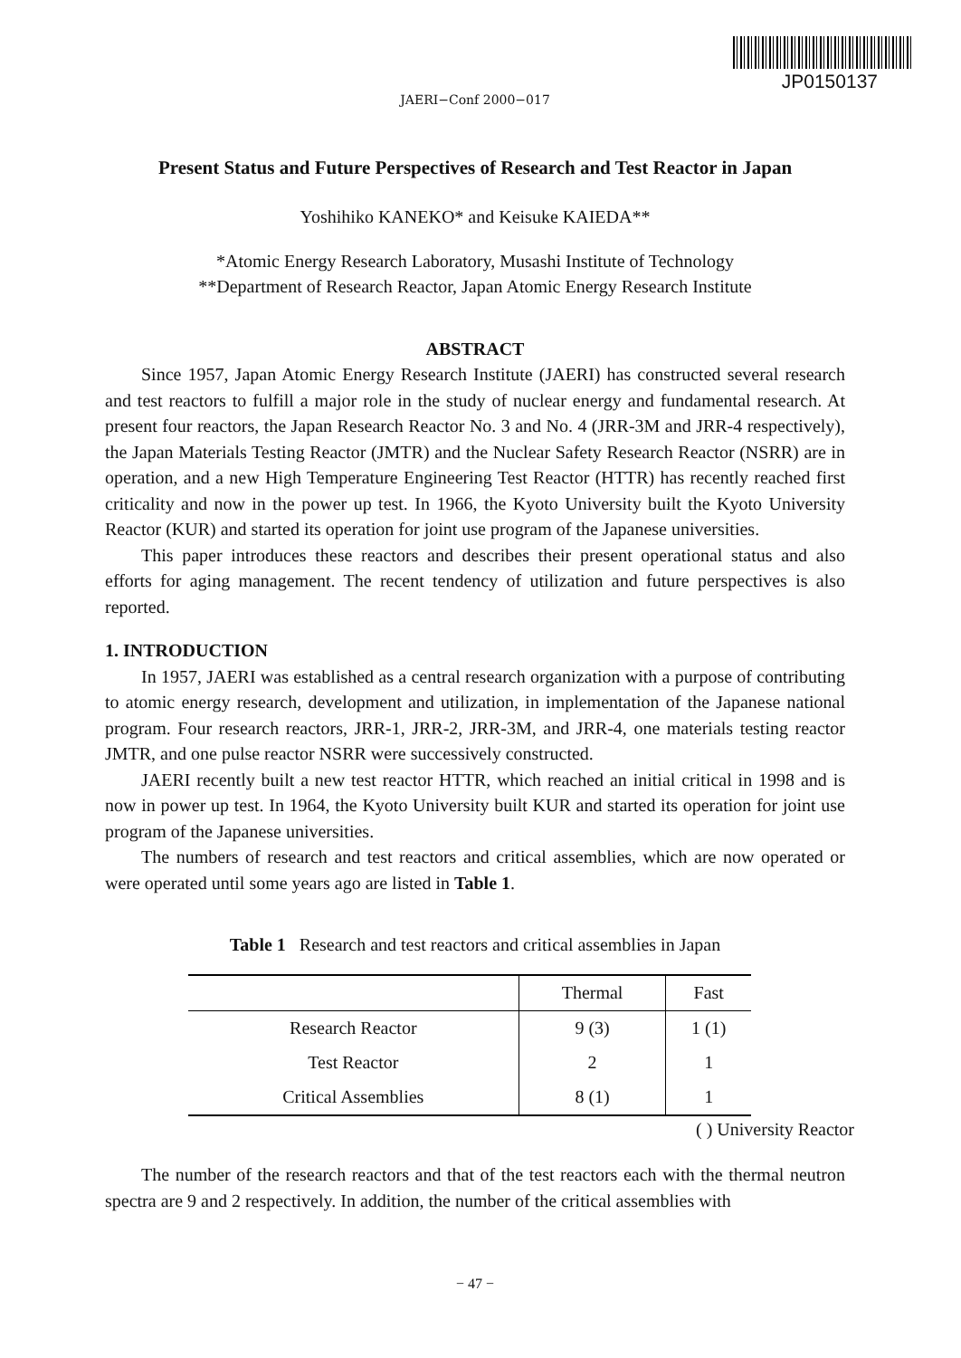JP0150137
JAERI−Conf 2000−017
Present Status and Future Perspectives of Research and Test Reactor in Japan
Yoshihiko KANEKO* and Keisuke KAIEDA**
*Atomic Energy Research Laboratory, Musashi Institute of Technology
**Department of Research Reactor, Japan Atomic Energy Research Institute
ABSTRACT
Since 1957, Japan Atomic Energy Research Institute (JAERI) has constructed several research and test reactors to fulfill a major role in the study of nuclear energy and fundamental research. At present four reactors, the Japan Research Reactor No. 3 and No. 4 (JRR-3M and JRR-4 respectively), the Japan Materials Testing Reactor (JMTR) and the Nuclear Safety Research Reactor (NSRR) are in operation, and a new High Temperature Engineering Test Reactor (HTTR) has recently reached first criticality and now in the power up test. In 1966, the Kyoto University built the Kyoto University Reactor (KUR) and started its operation for joint use program of the Japanese universities.
This paper introduces these reactors and describes their present operational status and also efforts for aging management. The recent tendency of utilization and future perspectives is also reported.
1. INTRODUCTION
In 1957, JAERI was established as a central research organization with a purpose of contributing to atomic energy research, development and utilization, in implementation of the Japanese national program. Four research reactors, JRR-1, JRR-2, JRR-3M, and JRR-4, one materials testing reactor JMTR, and one pulse reactor NSRR were successively constructed.
JAERI recently built a new test reactor HTTR, which reached an initial critical in 1998 and is now in power up test. In 1964, the Kyoto University built KUR and started its operation for joint use program of the Japanese universities.
The numbers of research and test reactors and critical assemblies, which are now operated or were operated until some years ago are listed in Table 1.
Table 1 Research and test reactors and critical assemblies in Japan
| | Thermal | Fast |
| --- | --- | --- |
| Research Reactor | 9 (3) | 1 (1) |
| Test Reactor | 2 | 1 |
| Critical Assemblies | 8 (1) | 1 |
( ) University Reactor
The number of the research reactors and that of the test reactors each with the thermal neutron spectra are 9 and 2 respectively. In addition, the number of the critical assemblies with
− 47 −